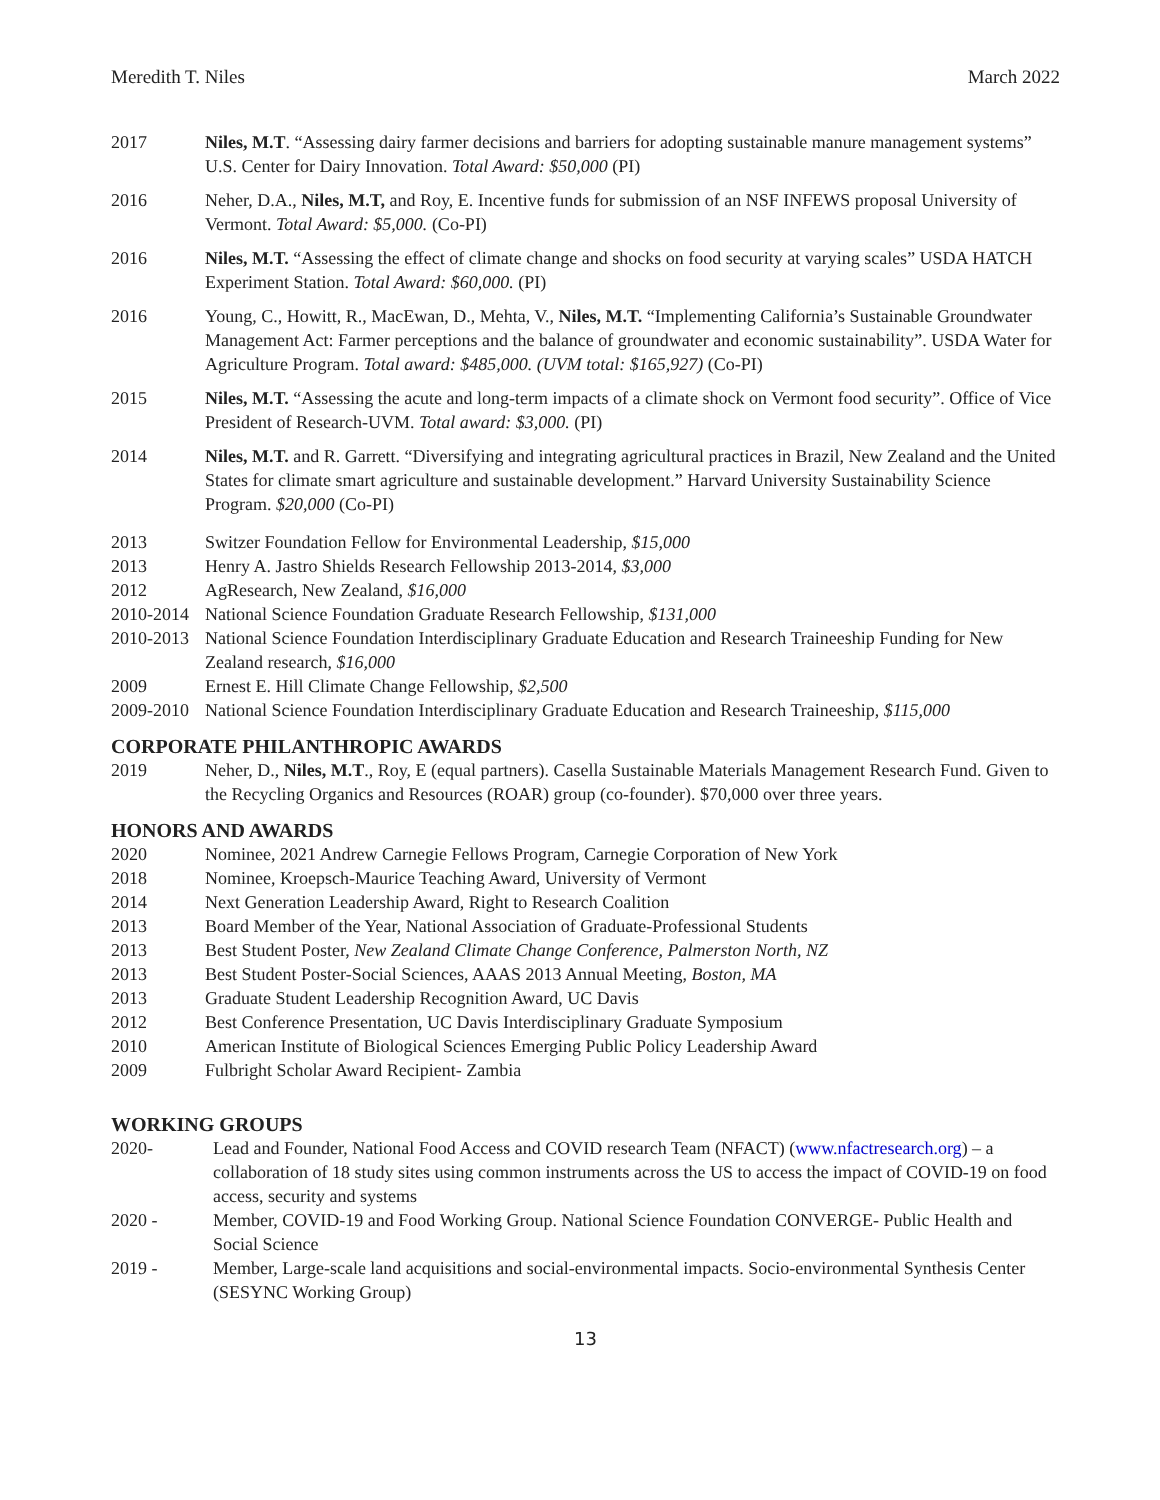Meredith T. Niles March 2022
2017 Niles, M.T. “Assessing dairy farmer decisions and barriers for adopting sustainable manure management systems” U.S. Center for Dairy Innovation. Total Award: $50,000 (PI)
2016 Neher, D.A., Niles, M.T, and Roy, E. Incentive funds for submission of an NSF INFEWS proposal University of Vermont. Total Award: $5,000. (Co-PI)
2016 Niles, M.T. “Assessing the effect of climate change and shocks on food security at varying scales” USDA HATCH Experiment Station. Total Award: $60,000. (PI)
2016 Young, C., Howitt, R., MacEwan, D., Mehta, V., Niles, M.T. “Implementing California’s Sustainable Groundwater Management Act: Farmer perceptions and the balance of groundwater and economic sustainability”. USDA Water for Agriculture Program. Total award: $485,000. (UVM total: $165,927) (Co-PI)
2015 Niles, M.T. “Assessing the acute and long-term impacts of a climate shock on Vermont food security”. Office of Vice President of Research-UVM. Total award: $3,000. (PI)
2014 Niles, M.T. and R. Garrett. “Diversifying and integrating agricultural practices in Brazil, New Zealand and the United States for climate smart agriculture and sustainable development.” Harvard University Sustainability Science Program. $20,000 (Co-PI)
2013 Switzer Foundation Fellow for Environmental Leadership, $15,000
2013 Henry A. Jastro Shields Research Fellowship 2013-2014, $3,000
2012 AgResearch, New Zealand, $16,000
2010-2014
National Science Foundation Graduate Research Fellowship, $131,000
2010-2013
National Science Foundation Interdisciplinary Graduate Education and Research Traineeship Funding for New Zealand research, $16,000
2009 Ernest E. Hill Climate Change Fellowship, $2,500
2009-2010
National Science Foundation Interdisciplinary Graduate Education and Research Traineeship, $115,000
CORPORATE PHILANTHROPIC AWARDS
2019 Neher, D., Niles, M.T., Roy, E (equal partners). Casella Sustainable Materials Management Research Fund. Given to the Recycling Organics and Resources (ROAR) group (co-founder). $70,000 over three years.
HONORS AND AWARDS
2020 Nominee, 2021 Andrew Carnegie Fellows Program, Carnegie Corporation of New York
2018 Nominee, Kroepsch-Maurice Teaching Award, University of Vermont
2014 Next Generation Leadership Award, Right to Research Coalition
2013 Board Member of the Year, National Association of Graduate-Professional Students
2013 Best Student Poster, New Zealand Climate Change Conference, Palmerston North, NZ
2013 Best Student Poster-Social Sciences, AAAS 2013 Annual Meeting, Boston, MA
2013 Graduate Student Leadership Recognition Award, UC Davis
2012 Best Conference Presentation, UC Davis Interdisciplinary Graduate Symposium
2010 American Institute of Biological Sciences Emerging Public Policy Leadership Award
2009 Fulbright Scholar Award Recipient- Zambia
WORKING GROUPS
2020- Lead and Founder, National Food Access and COVID research Team (NFACT) (www.nfactresearch.org) – a collaboration of 18 study sites using common instruments across the US to access the impact of COVID-19 on food access, security and systems
2020 - Member, COVID-19 and Food Working Group. National Science Foundation CONVERGE- Public Health and Social Science
2019 - Member, Large-scale land acquisitions and social-environmental impacts. Socio-environmental Synthesis Center (SESYNC Working Group)
13